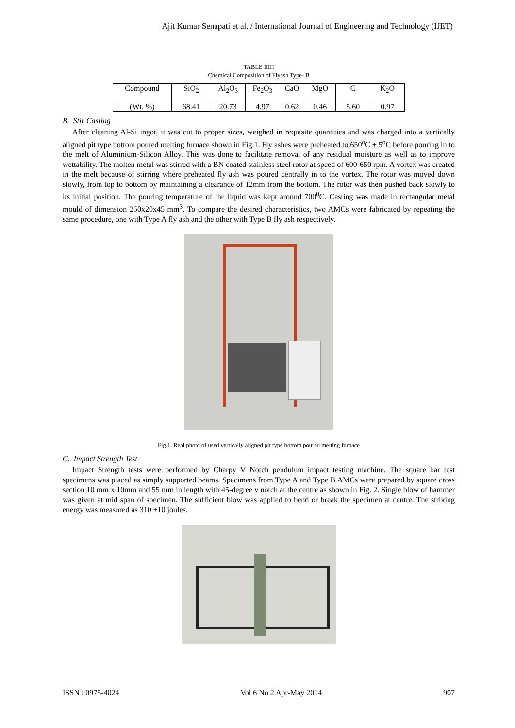Ajit Kumar Senapati et al. / International Journal of Engineering and Technology (IJET)
TABLE IIIII
Chemical Composition of Flyash Type- B
| Compound | SiO<sub>2</sub> | Al<sub>2</sub>O<sub>3</sub> | Fe<sub>2</sub>O<sub>3</sub> | CaO | MgO | C | K<sub>2</sub>O |
| (Wt. %) | 68.41 | 20.73 | 4.97 | 0.62 | 0.46 | 5.60 | 0.97 |
B. Stir Casting
After cleaning Al-Si ingot, it was cut to proper sizes, weighed in requisite quantities and was charged into a vertically aligned pit type bottom poured melting furnace shown in Fig.1. Fly ashes were preheated to 650<sup>o</sup>C ± 5<sup>o</sup>C before pouring in to the melt of Aluminium-Silicon Alloy. This was done to facilitate removal of any residual moisture as well as to improve wettability. The molten metal was stirred with a BN coated stainless steel rotor at speed of 600-650 rpm. A vortex was created in the melt because of stirring where preheated fly ash was poured centrally in to the vortex. The rotor was moved down slowly, from top to bottom by maintaining a clearance of 12mm from the bottom. The rotor was then pushed back slowly to its initial position. The pouring temperature of the liquid was kept around 700<sup>0</sup>C. Casting was made in rectangular metal mould of dimension 250x20x45 mm<sup>3</sup>. To compare the desired characteristics, two AMCs were fabricated by repeating the same procedure, one with Type A fly ash and the other with Type B fly ash respectively.
Fig.1. Real photo of used vertically aligned pit type bottom poured melting furnace
C. Impact Strength Test
Impact Strength tests were performed by Charpy V Notch pendulum impact testing machine. The square bar test specimens was placed as simply supported beams. Specimens from Type A and Type B AMCs were prepared by square cross section 10 mm x 10mm and 55 mm in length with 45-degree v notch at the centre as shown in Fig. 2. Single blow of hammer was given at mid span of specimen. The sufficient blow was applied to bend or break the specimen at centre. The striking energy was measured as 310 ±10 joules.
ISSN : 0975-4024 Vol 6 No 2 Apr-May 2014 907